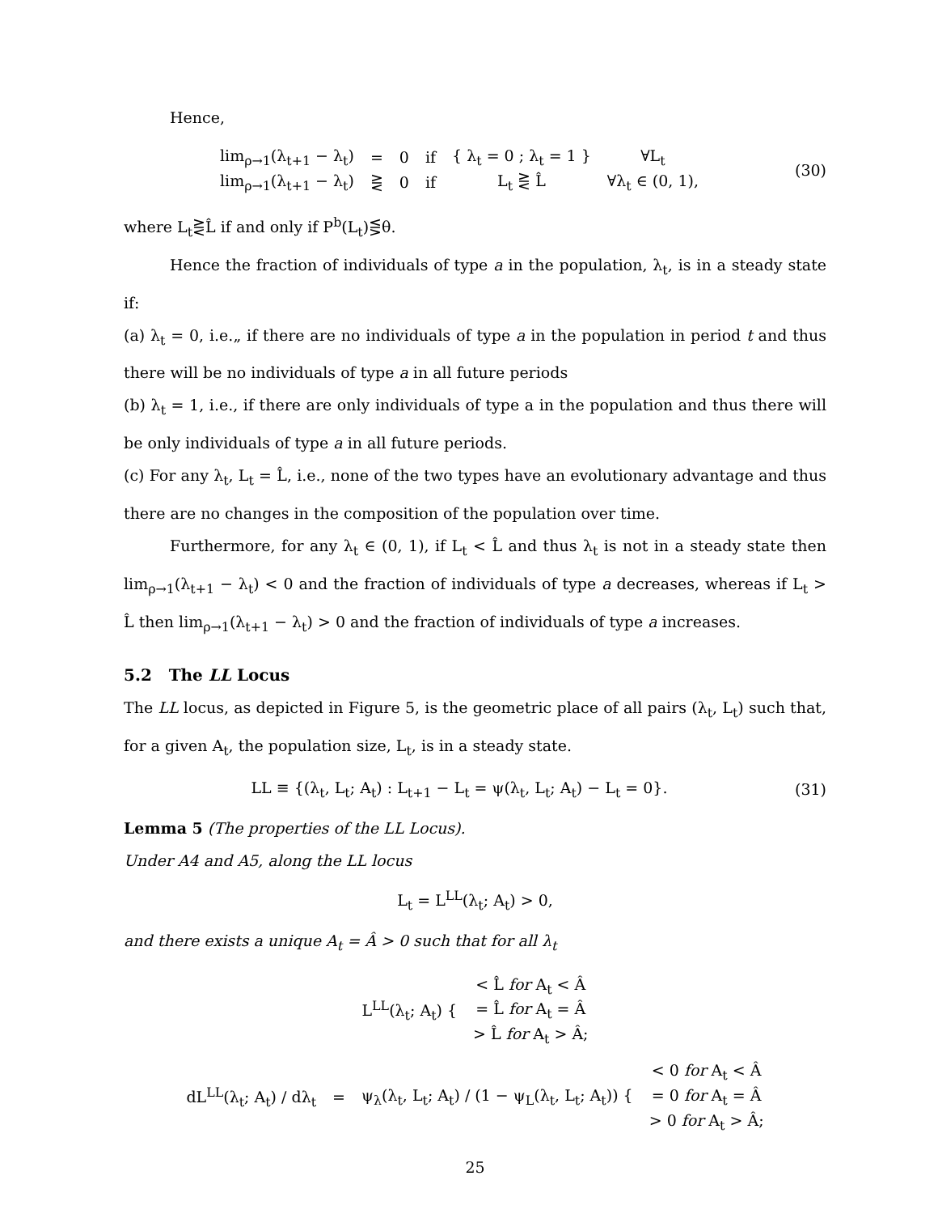Hence,
| lim<sub>ρ→1</sub>(λ<sub>t+1</sub> − λ<sub>t</sub>) | = | 0 | if | { λ<sub>t</sub> = 0 ; λ<sub>t</sub> = 1 } | ∀L<sub>t</sub> |
| lim<sub>ρ→1</sub>(λ<sub>t+1</sub> − λ<sub>t</sub>) | ⋛ | 0 | if | L<sub>t</sub> ⋛ L̂ | ∀λ<sub>t</sub> ∈ (0, 1), |
(30)
where L<sub>t</sub>⋛L̂ if and only if P<sup>b</sup>(L<sub>t</sub>)⋚θ.
Hence the fraction of individuals of type a in the population, λ<sub>t</sub>, is in a steady state if:
(a) λ<sub>t</sub> = 0, i.e.„ if there are no individuals of type a in the population in period t and thus there will be no individuals of type a in all future periods
(b) λ<sub>t</sub> = 1, i.e., if there are only individuals of type a in the population and thus there will be only individuals of type a in all future periods.
(c) For any λ<sub>t</sub>, L<sub>t</sub> = L̂, i.e., none of the two types have an evolutionary advantage and thus there are no changes in the composition of the population over time.
Furthermore, for any λ<sub>t</sub> ∈ (0, 1), if L<sub>t</sub> < L̂ and thus λ<sub>t</sub> is not in a steady state then lim<sub>ρ→1</sub>(λ<sub>t+1</sub> − λ<sub>t</sub>) < 0 and the fraction of individuals of type a decreases, whereas if L<sub>t</sub> > L̂ then lim<sub>ρ→1</sub>(λ<sub>t+1</sub> − λ<sub>t</sub>) > 0 and the fraction of individuals of type a increases.
5.2 The LL Locus
The LL locus, as depicted in Figure 5, is the geometric place of all pairs (λ<sub>t</sub>, L<sub>t</sub>) such that, for a given A<sub>t</sub>, the population size, L<sub>t</sub>, is in a steady state.
LL ≡ {(λ<sub>t</sub>, L<sub>t</sub>; A<sub>t</sub>) : L<sub>t+1</sub> − L<sub>t</sub> = ψ(λ<sub>t</sub>, L<sub>t</sub>; A<sub>t</sub>) − L<sub>t</sub> = 0}.
(31)
Lemma 5 (The properties of the LL Locus).
Under A4 and A5, along the LL locus
L<sub>t</sub> = L<sup>LL</sup>(λ<sub>t</sub>; A<sub>t</sub>) > 0,
and there exists a unique A<sub>t</sub> = Â > 0 such that for all λ<sub>t</sub>
| L<sup>LL</sup>(λ<sub>t</sub>; A<sub>t</sub>) { | < L̂ for A<sub>t</sub> < Â |
| | = L̂ for A<sub>t</sub> = Â |
| | > L̂ for A<sub>t</sub> > Â; |
| dL<sup>LL</sup>(λ<sub>t</sub>; A<sub>t</sub>) / dλ<sub>t</sub> | = | ψ<sub>λ</sub>(λ<sub>t</sub>, L<sub>t</sub>; A<sub>t</sub>) / (1 − ψ<sub>L</sub>(λ<sub>t</sub>, L<sub>t</sub>; A<sub>t</sub>)) { | < 0 for A<sub>t</sub> < Â |
| | | | = 0 for A<sub>t</sub> = Â |
| | | | > 0 for A<sub>t</sub> > Â; |
25